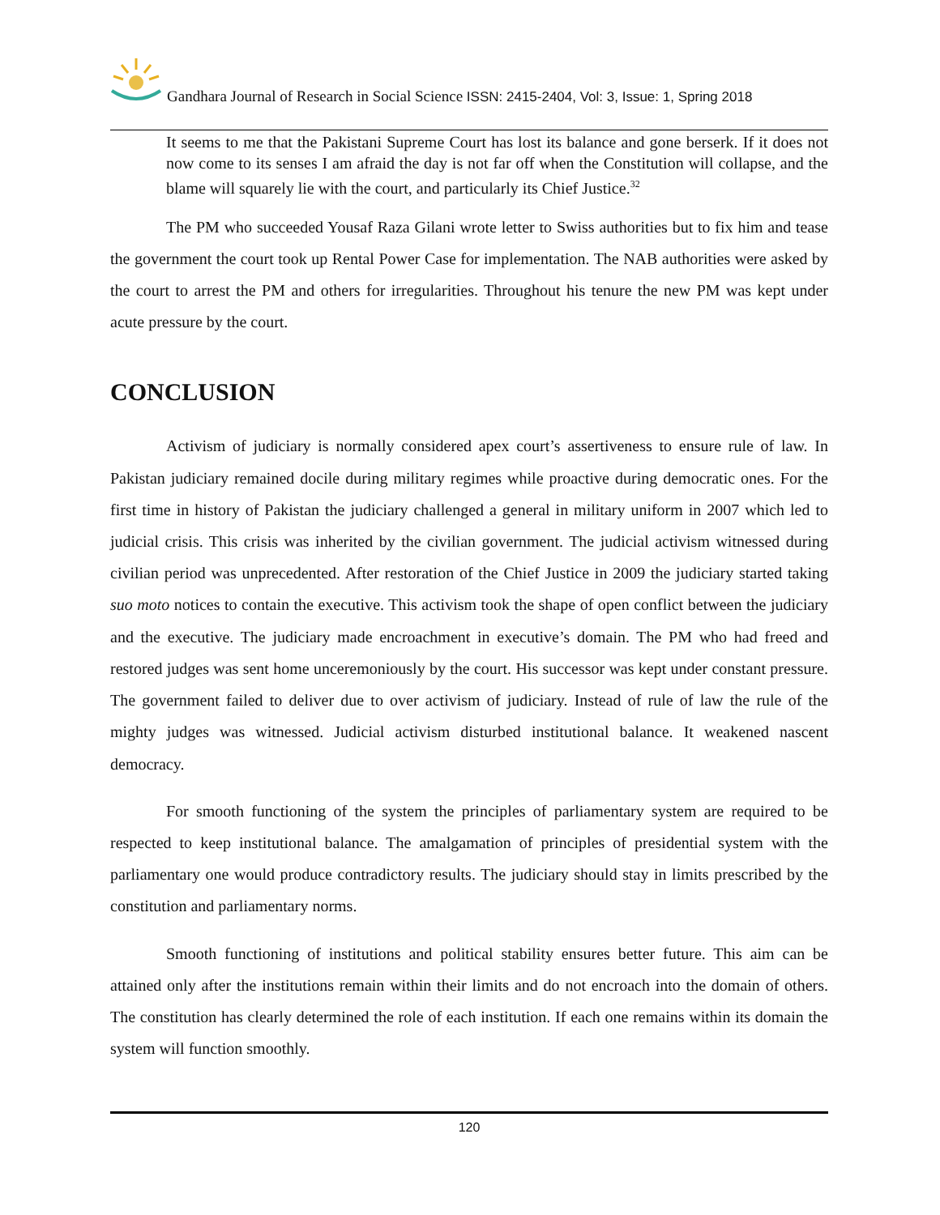Gandhara Journal of Research in Social Science ISSN: 2415-2404, Vol: 3, Issue: 1, Spring 2018
It seems to me that the Pakistani Supreme Court has lost its balance and gone berserk. If it does not now come to its senses I am afraid the day is not far off when the Constitution will collapse, and the blame will squarely lie with the court, and particularly its Chief Justice.<sup>32</sup>
The PM who succeeded Yousaf Raza Gilani wrote letter to Swiss authorities but to fix him and tease the government the court took up Rental Power Case for implementation. The NAB authorities were asked by the court to arrest the PM and others for irregularities. Throughout his tenure the new PM was kept under acute pressure by the court.
CONCLUSION
Activism of judiciary is normally considered apex court’s assertiveness to ensure rule of law. In Pakistan judiciary remained docile during military regimes while proactive during democratic ones. For the first time in history of Pakistan the judiciary challenged a general in military uniform in 2007 which led to judicial crisis. This crisis was inherited by the civilian government. The judicial activism witnessed during civilian period was unprecedented. After restoration of the Chief Justice in 2009 the judiciary started taking suo moto notices to contain the executive. This activism took the shape of open conflict between the judiciary and the executive. The judiciary made encroachment in executive’s domain. The PM who had freed and restored judges was sent home unceremoniously by the court. His successor was kept under constant pressure. The government failed to deliver due to over activism of judiciary. Instead of rule of law the rule of the mighty judges was witnessed. Judicial activism disturbed institutional balance. It weakened nascent democracy.
For smooth functioning of the system the principles of parliamentary system are required to be respected to keep institutional balance. The amalgamation of principles of presidential system with the parliamentary one would produce contradictory results. The judiciary should stay in limits prescribed by the constitution and parliamentary norms.
Smooth functioning of institutions and political stability ensures better future. This aim can be attained only after the institutions remain within their limits and do not encroach into the domain of others. The constitution has clearly determined the role of each institution. If each one remains within its domain the system will function smoothly.
120